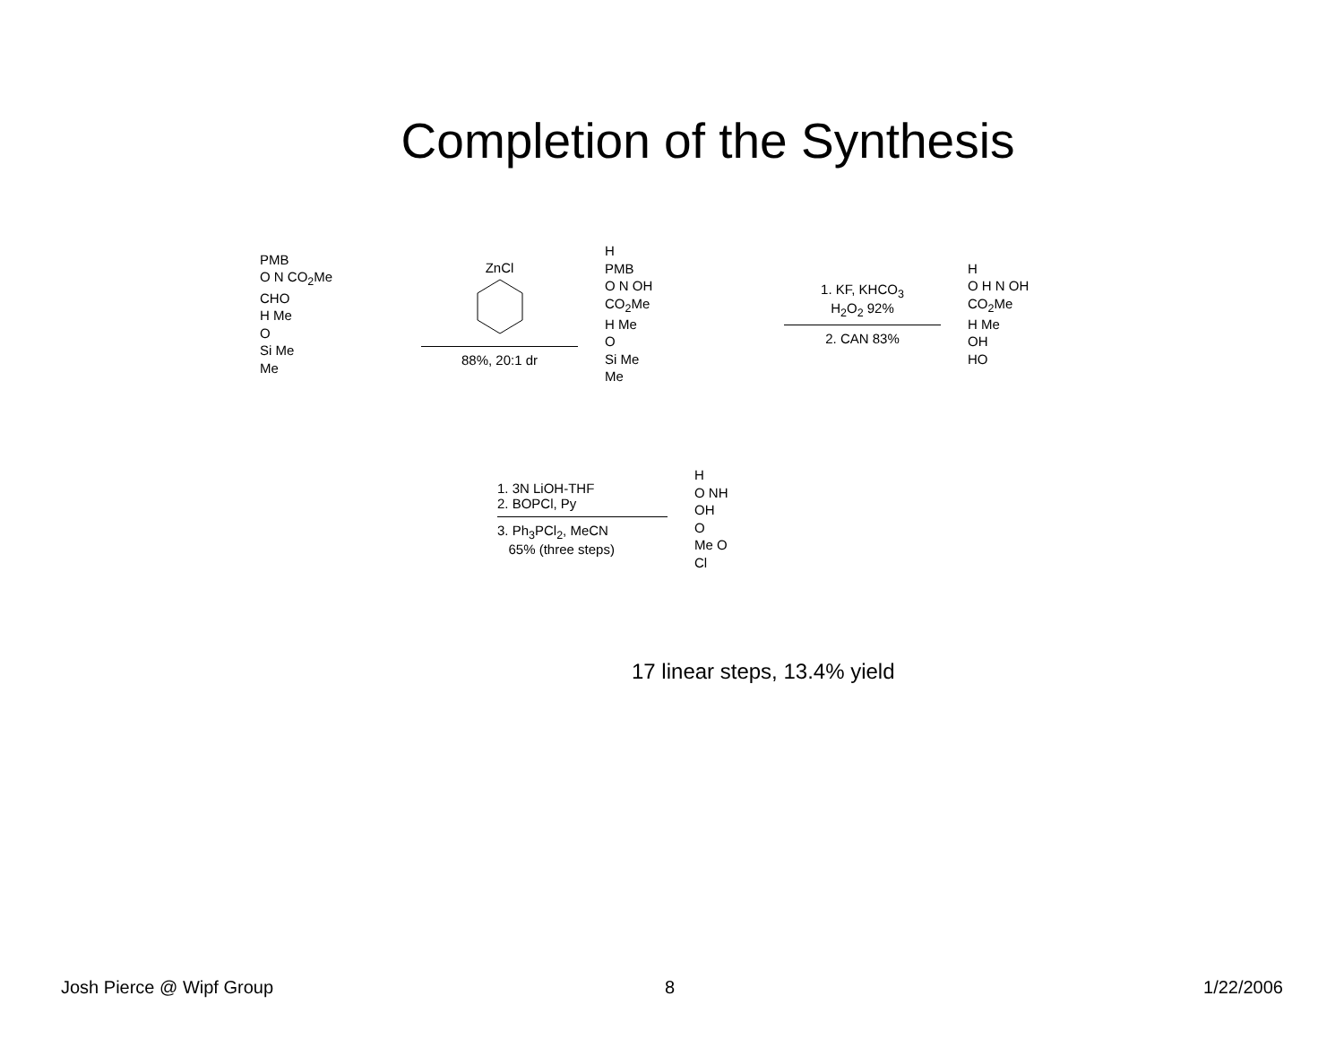Completion of the Synthesis
PMB
O N CO<sub>2</sub>Me
CHO
H Me
O
Si Me
Me
ZnCl
88%, 20:1 dr
H
PMB
O N OH
CO<sub>2</sub>Me
H Me
O
Si Me
Me
1. KF, KHCO<sub>3</sub>
H<sub>2</sub>O<sub>2</sub> 92%
2. CAN 83%
H
O H N OH
CO<sub>2</sub>Me
H Me
OH
HO
1. 3N LiOH-THF
2. BOPCl, Py
3. Ph<sub>3</sub>PCl<sub>2</sub>, MeCN
65% (three steps)
H
O NH
OH
O
Me O
Cl
17 linear steps, 13.4% yield
Josh Pierce @ Wipf Group 8 1/22/2006